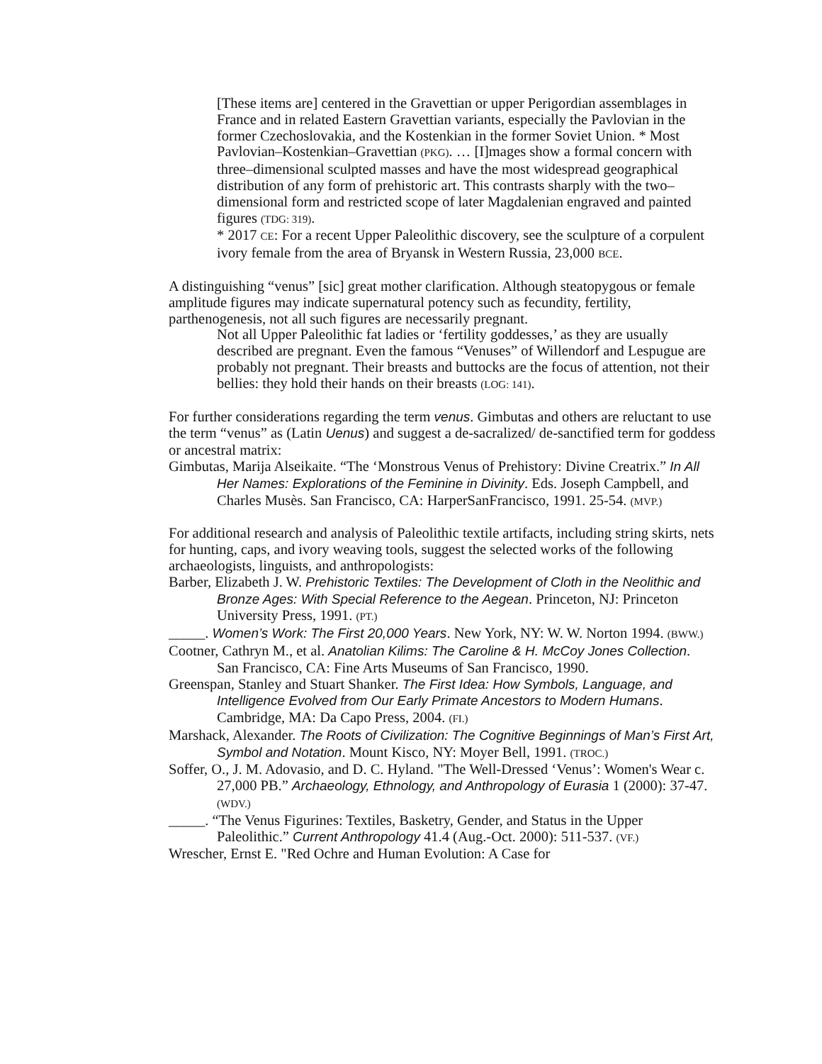[These items are] centered in the Gravettian or upper Perigordian assemblages in France and in related Eastern Gravettian variants, especially the Pavlovian in the former Czechoslovakia, and the Kostenkian in the former Soviet Union. * Most Pavlovian–Kostenkian–Gravettian (PKG). … [I]mages show a formal concern with three–dimensional sculpted masses and have the most widespread geographical distribution of any form of prehistoric art. This contrasts sharply with the two–dimensional form and restricted scope of later Magdalenian engraved and painted figures (TDG: 319).
* 2017 CE: For a recent Upper Paleolithic discovery, see the sculpture of a corpulent ivory female from the area of Bryansk in Western Russia, 23,000 BCE.
A distinguishing “venus” [sic] great mother clarification. Although steatopygous or female amplitude figures may indicate supernatural potency such as fecundity, fertility, parthenogenesis, not all such figures are necessarily pregnant.
Not all Upper Paleolithic fat ladies or ‘fertility goddesses,’ as they are usually described are pregnant. Even the famous “Venuses” of Willendorf and Lespugue are probably not pregnant. Their breasts and buttocks are the focus of attention, not their bellies: they hold their hands on their breasts (LOG: 141).
For further considerations regarding the term venus. Gimbutas and others are reluctant to use the term “venus” as (Latin Uenus) and suggest a de-sacralized/ de-sanctified term for goddess or ancestral matrix:
Gimbutas, Marija Alseikaite. “The ‘Monstrous Venus of Prehistory: Divine Creatrix.” In All Her Names: Explorations of the Feminine in Divinity. Eds. Joseph Campbell, and Charles Musès. San Francisco, CA: HarperSanFrancisco, 1991. 25-54. (MVP.)
For additional research and analysis of Paleolithic textile artifacts, including string skirts, nets for hunting, caps, and ivory weaving tools, suggest the selected works of the following archaeologists, linguists, and anthropologists:
Barber, Elizabeth J. W. Prehistoric Textiles: The Development of Cloth in the Neolithic and Bronze Ages: With Special Reference to the Aegean. Princeton, NJ: Princeton University Press, 1991. (PT.)
_____. Women’s Work: The First 20,000 Years. New York, NY: W. W. Norton 1994. (BWW.)
Cootner, Cathryn M., et al. Anatolian Kilims: The Caroline & H. McCoy Jones Collection. San Francisco, CA: Fine Arts Museums of San Francisco, 1990.
Greenspan, Stanley and Stuart Shanker. The First Idea: How Symbols, Language, and Intelligence Evolved from Our Early Primate Ancestors to Modern Humans. Cambridge, MA: Da Capo Press, 2004. (FI.)
Marshack, Alexander. The Roots of Civilization: The Cognitive Beginnings of Man’s First Art, Symbol and Notation. Mount Kisco, NY: Moyer Bell, 1991. (TROC.)
Soffer, O., J. M. Adovasio, and D. C. Hyland. "The Well-Dressed ‘Venus’: Women's Wear c. 27,000 PB.” Archaeology, Ethnology, and Anthropology of Eurasia 1 (2000): 37-47. (WDV.)
_____. “The Venus Figurines: Textiles, Basketry, Gender, and Status in the Upper Paleolithic.” Current Anthropology 41.4 (Aug.-Oct. 2000): 511-537. (VF.)
Wrescher, Ernst E. "Red Ochre and Human Evolution: A Case for